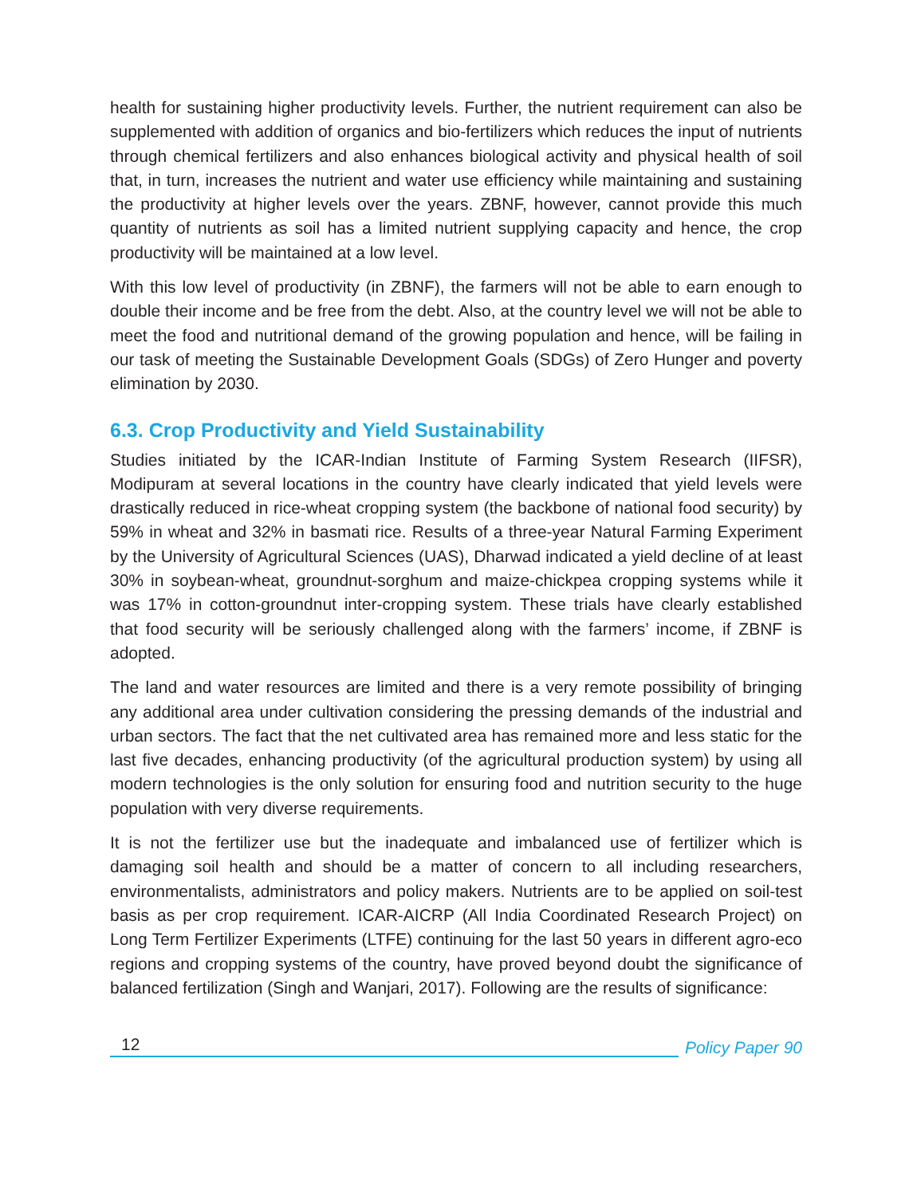health for sustaining higher productivity levels. Further, the nutrient requirement can also be supplemented with addition of organics and bio-fertilizers which reduces the input of nutrients through chemical fertilizers and also enhances biological activity and physical health of soil that, in turn, increases the nutrient and water use efficiency while maintaining and sustaining the productivity at higher levels over the years. ZBNF, however, cannot provide this much quantity of nutrients as soil has a limited nutrient supplying capacity and hence, the crop productivity will be maintained at a low level.
With this low level of productivity (in ZBNF), the farmers will not be able to earn enough to double their income and be free from the debt. Also, at the country level we will not be able to meet the food and nutritional demand of the growing population and hence, will be failing in our task of meeting the Sustainable Development Goals (SDGs) of Zero Hunger and poverty elimination by 2030.
6.3. Crop Productivity and Yield Sustainability
Studies initiated by the ICAR-Indian Institute of Farming System Research (IIFSR), Modipuram at several locations in the country have clearly indicated that yield levels were drastically reduced in rice-wheat cropping system (the backbone of national food security) by 59% in wheat and 32% in basmati rice. Results of a three-year Natural Farming Experiment by the University of Agricultural Sciences (UAS), Dharwad indicated a yield decline of at least 30% in soybean-wheat, groundnut-sorghum and maize-chickpea cropping systems while it was 17% in cotton-groundnut inter-cropping system. These trials have clearly established that food security will be seriously challenged along with the farmers’ income, if ZBNF is adopted.
The land and water resources are limited and there is a very remote possibility of bringing any additional area under cultivation considering the pressing demands of the industrial and urban sectors. The fact that the net cultivated area has remained more and less static for the last five decades, enhancing productivity (of the agricultural production system) by using all modern technologies is the only solution for ensuring food and nutrition security to the huge population with very diverse requirements.
It is not the fertilizer use but the inadequate and imbalanced use of fertilizer which is damaging soil health and should be a matter of concern to all including researchers, environmentalists, administrators and policy makers. Nutrients are to be applied on soil-test basis as per crop requirement. ICAR-AICRP (All India Coordinated Research Project) on Long Term Fertilizer Experiments (LTFE) continuing for the last 50 years in different agro-eco regions and cropping systems of the country, have proved beyond doubt the significance of balanced fertilization (Singh and Wanjari, 2017). Following are the results of significance:
12
Policy Paper 90